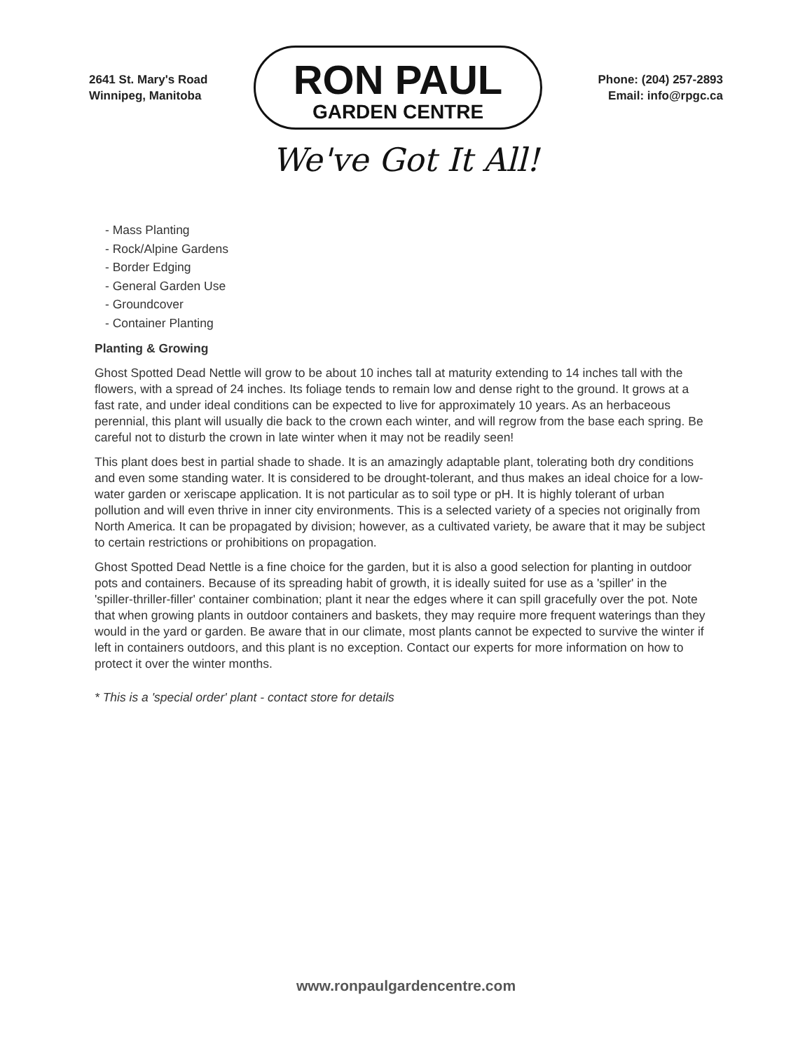2641 St. Mary's Road
Winnipeg, Manitoba
RON PAUL
GARDEN CENTRE
Phone: (204) 257-2893
Email: info@rpgc.ca
We've Got It All!
- Mass Planting
- Rock/Alpine Gardens
- Border Edging
- General Garden Use
- Groundcover
- Container Planting
Planting & Growing
Ghost Spotted Dead Nettle will grow to be about 10 inches tall at maturity extending to 14 inches tall with the flowers, with a spread of 24 inches. Its foliage tends to remain low and dense right to the ground. It grows at a fast rate, and under ideal conditions can be expected to live for approximately 10 years. As an herbaceous perennial, this plant will usually die back to the crown each winter, and will regrow from the base each spring. Be careful not to disturb the crown in late winter when it may not be readily seen!
This plant does best in partial shade to shade. It is an amazingly adaptable plant, tolerating both dry conditions and even some standing water. It is considered to be drought-tolerant, and thus makes an ideal choice for a low-water garden or xeriscape application. It is not particular as to soil type or pH. It is highly tolerant of urban pollution and will even thrive in inner city environments. This is a selected variety of a species not originally from North America. It can be propagated by division; however, as a cultivated variety, be aware that it may be subject to certain restrictions or prohibitions on propagation.
Ghost Spotted Dead Nettle is a fine choice for the garden, but it is also a good selection for planting in outdoor pots and containers. Because of its spreading habit of growth, it is ideally suited for use as a 'spiller' in the 'spiller-thriller-filler' container combination; plant it near the edges where it can spill gracefully over the pot. Note that when growing plants in outdoor containers and baskets, they may require more frequent waterings than they would in the yard or garden. Be aware that in our climate, most plants cannot be expected to survive the winter if left in containers outdoors, and this plant is no exception. Contact our experts for more information on how to protect it over the winter months.
* This is a 'special order' plant - contact store for details
www.ronpaulgardencentre.com